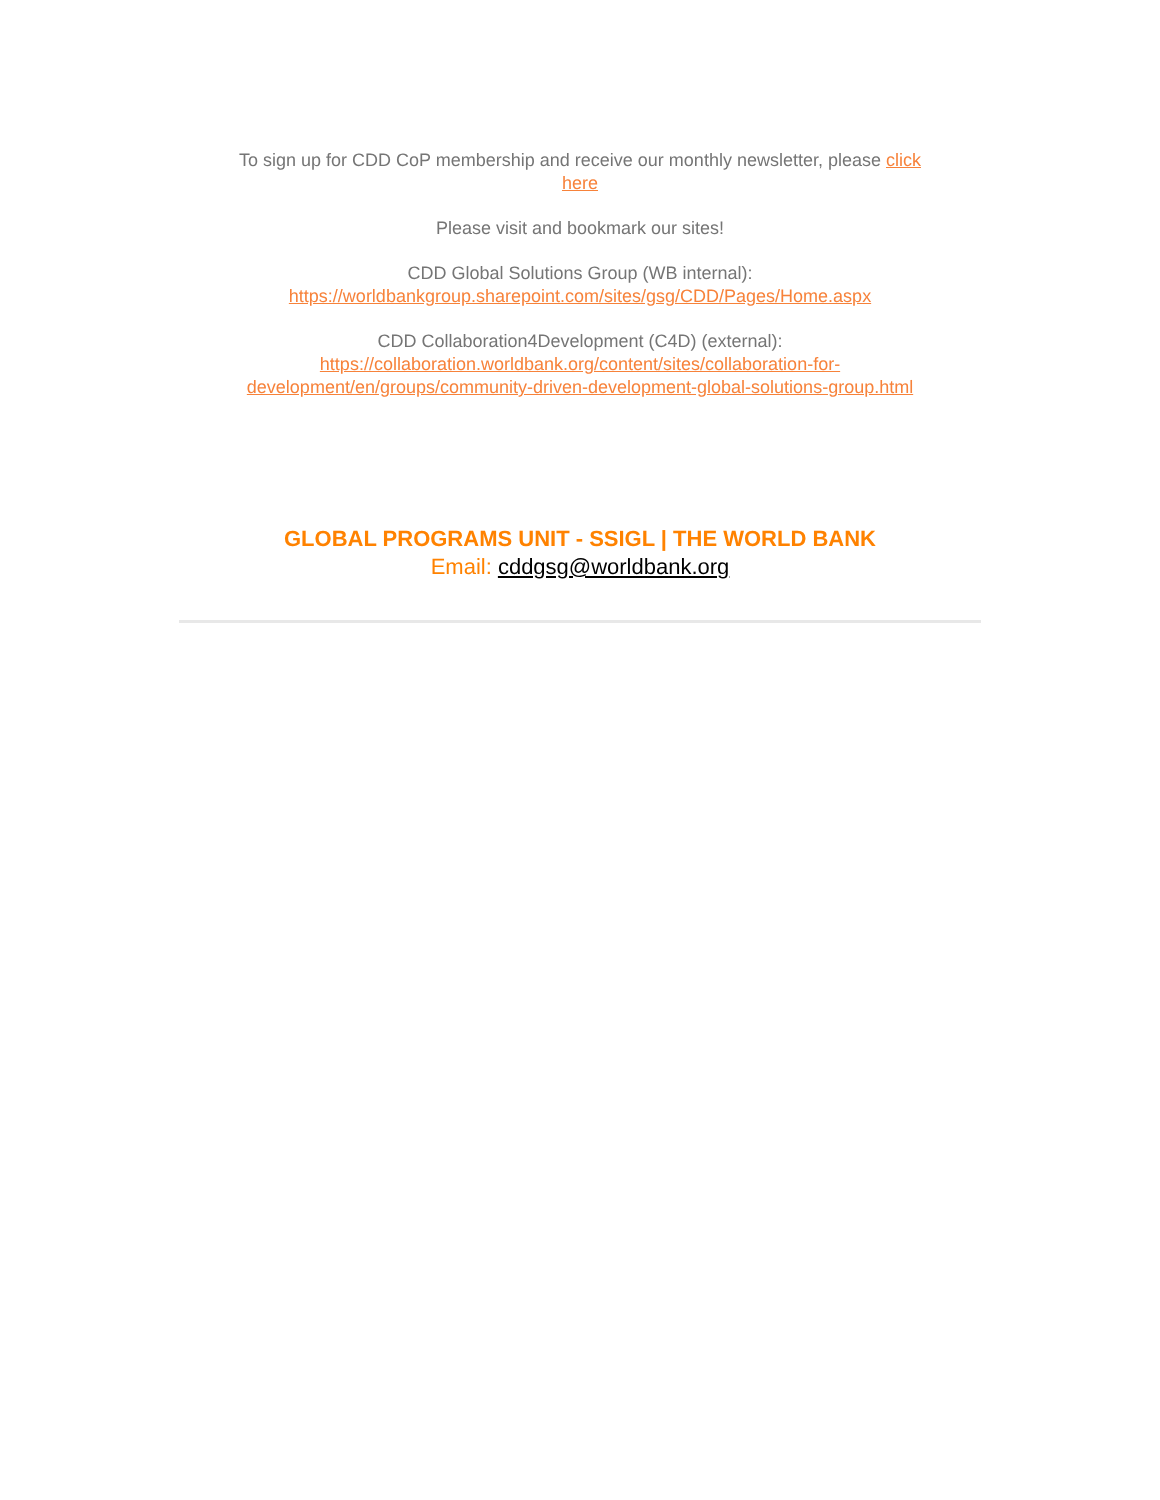To sign up for CDD CoP membership and receive our monthly newsletter, please click
here
Please visit and bookmark our sites!
CDD Global Solutions Group (WB internal):
https://worldbankgroup.sharepoint.com/sites/gsg/CDD/Pages/Home.aspx
CDD Collaboration4Development (C4D) (external):
https://collaboration.worldbank.org/content/sites/collaboration-for-
development/en/groups/community-driven-development-global-solutions-group.html
GLOBAL PROGRAMS UNIT - SSIGL | THE WORLD BANK
Email: cddgsg@worldbank.org